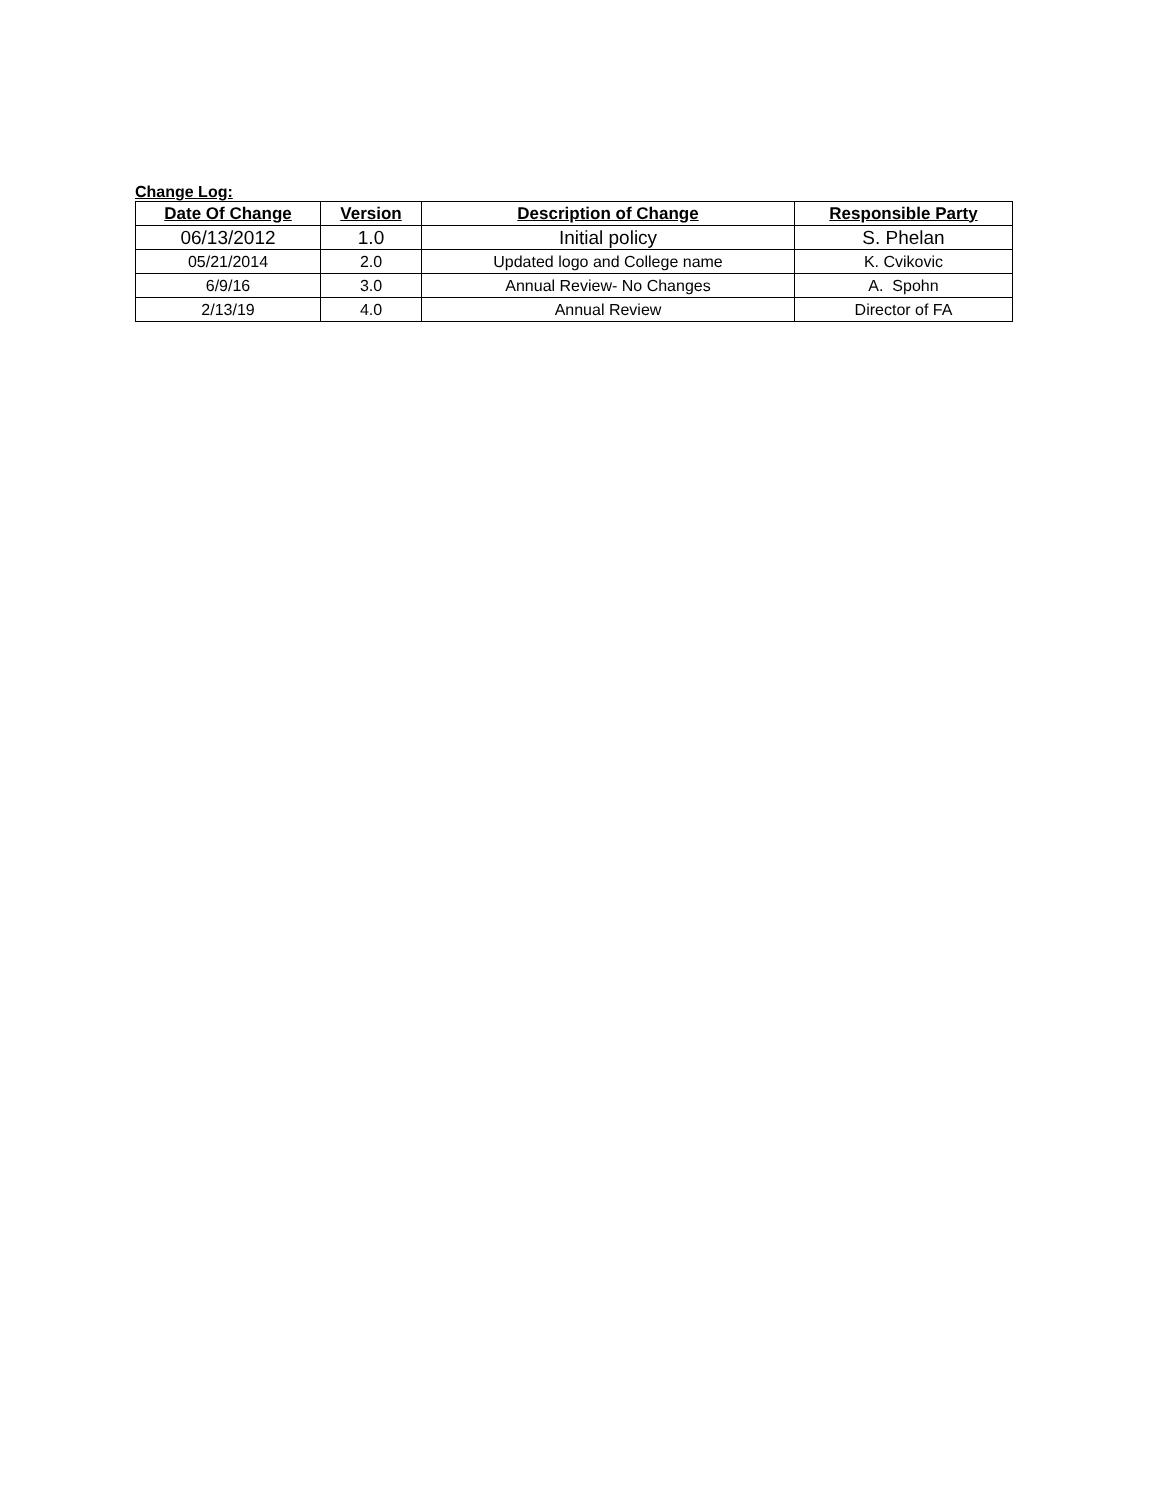Change Log:
| Date Of Change | Version | Description of Change | Responsible Party |
| --- | --- | --- | --- |
| 06/13/2012 | 1.0 | Initial policy | S. Phelan |
| 05/21/2014 | 2.0 | Updated logo and College name | K. Cvikovic |
| 6/9/16 | 3.0 | Annual Review- No Changes | A. Spohn |
| 2/13/19 | 4.0 | Annual Review | Director of FA |